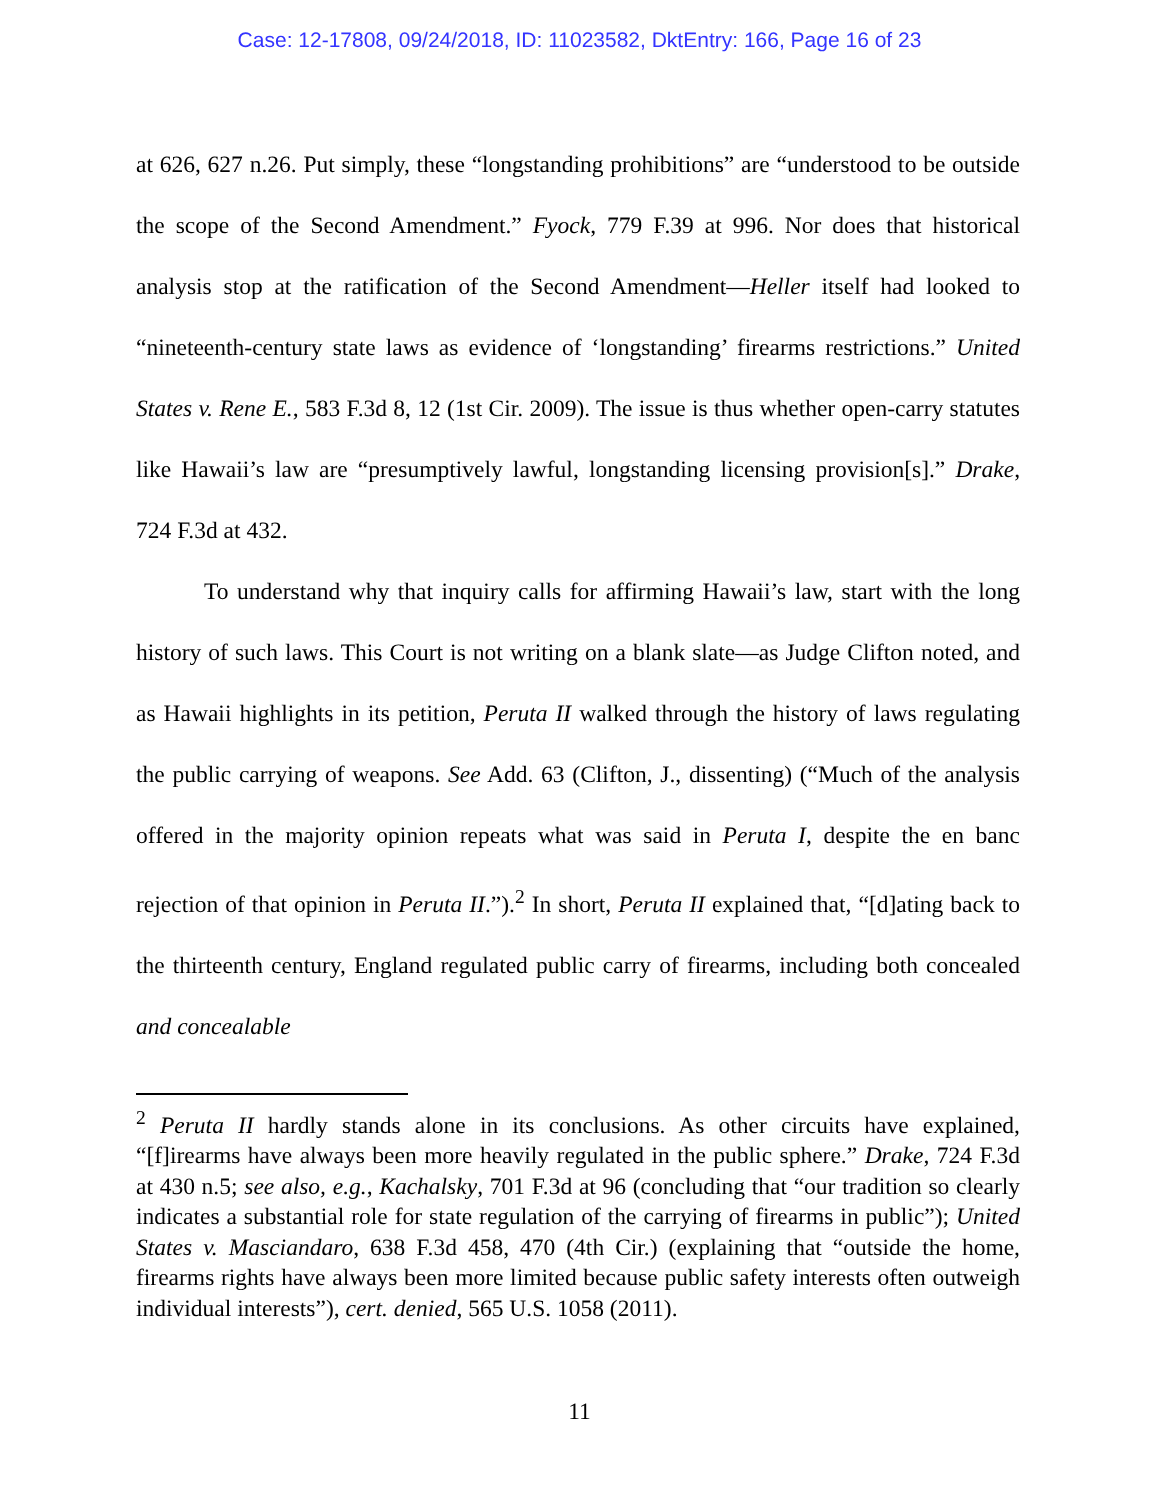Case: 12-17808, 09/24/2018, ID: 11023582, DktEntry: 166, Page 16 of 23
at 626, 627 n.26. Put simply, these “longstanding prohibitions” are “understood to be outside the scope of the Second Amendment.” Fyock, 779 F.39 at 996. Nor does that historical analysis stop at the ratification of the Second Amendment—Heller itself had looked to “nineteenth-century state laws as evidence of ‘longstanding’ firearms restrictions.” United States v. Rene E., 583 F.3d 8, 12 (1st Cir. 2009). The issue is thus whether open-carry statutes like Hawaii’s law are “presumptively lawful, longstanding licensing provision[s].” Drake, 724 F.3d at 432.
To understand why that inquiry calls for affirming Hawaii’s law, start with the long history of such laws. This Court is not writing on a blank slate—as Judge Clifton noted, and as Hawaii highlights in its petition, Peruta II walked through the history of laws regulating the public carrying of weapons. See Add. 63 (Clifton, J., dissenting) (“Much of the analysis offered in the majority opinion repeats what was said in Peruta I, despite the en banc rejection of that opinion in Peruta II.”).<sup>2</sup> In short, Peruta II explained that, “[d]ating back to the thirteenth century, England regulated public carry of firearms, including both concealed and concealable
<sup>2</sup> Peruta II hardly stands alone in its conclusions. As other circuits have explained, “[f]irearms have always been more heavily regulated in the public sphere.” Drake, 724 F.3d at 430 n.5; see also, e.g., Kachalsky, 701 F.3d at 96 (concluding that “our tradition so clearly indicates a substantial role for state regulation of the carrying of firearms in public”); United States v. Masciandaro, 638 F.3d 458, 470 (4th Cir.) (explaining that “outside the home, firearms rights have always been more limited because public safety interests often outweigh individual interests”), cert. denied, 565 U.S. 1058 (2011).
11